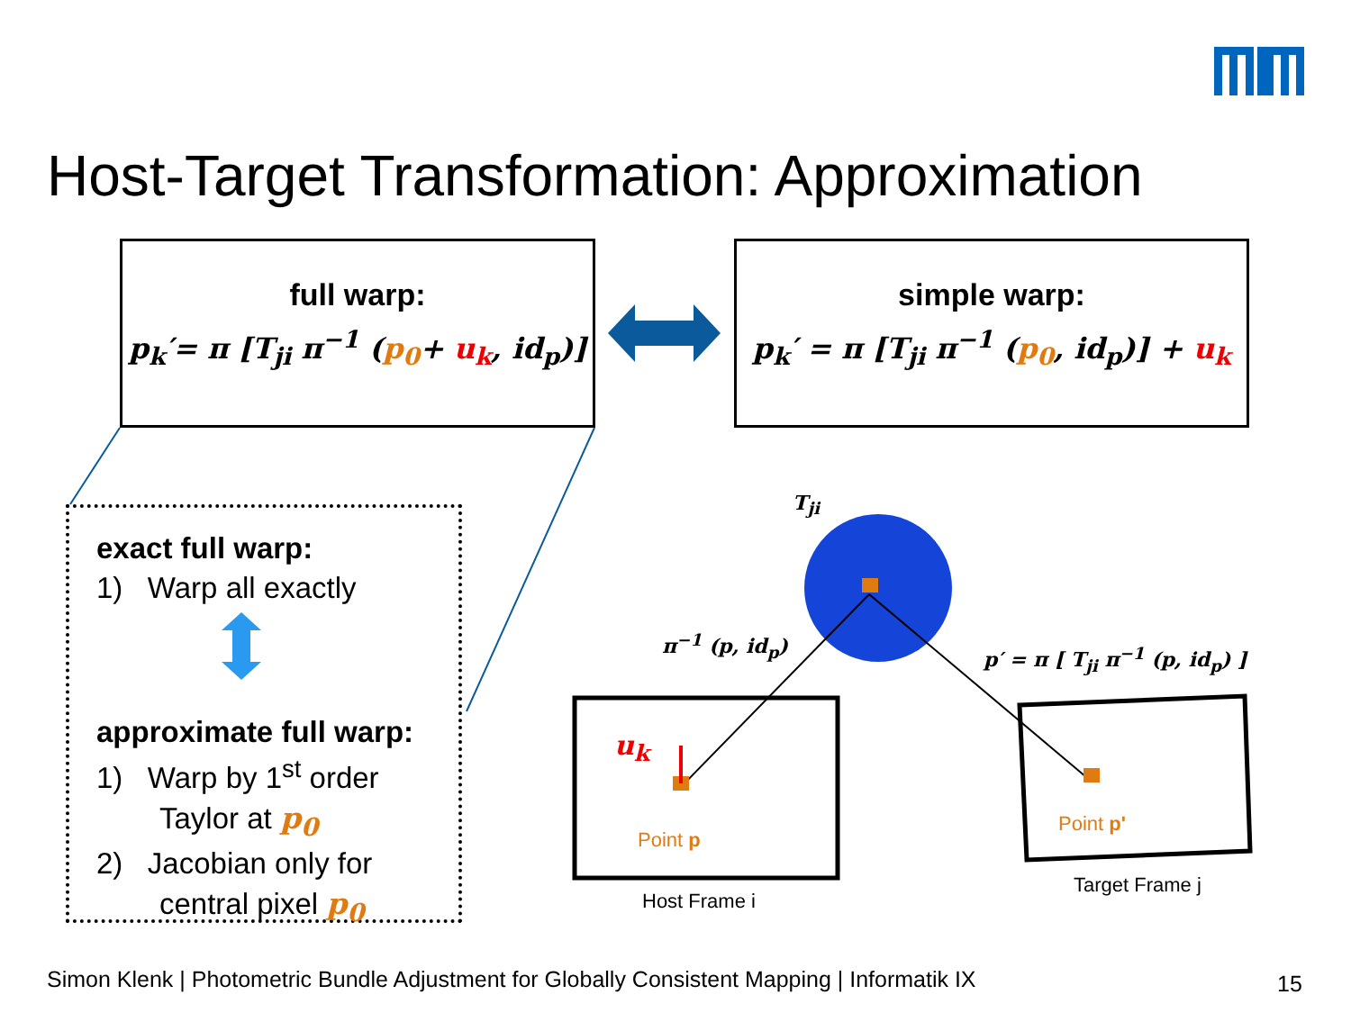Host-Target Transformation: Approximation
full warp:
p<sub>k</sub>′= π [T<sub>ji</sub> π<sup>−1</sup> (p<sub>0</sub>+ u<sub>k</sub>, id<sub>p</sub>)]
simple warp:
p<sub>k</sub>′ = π [T<sub>ji</sub> π<sup>−1</sup> (p<sub>0</sub>, id<sub>p</sub>)] + u<sub>k</sub>
exact full warp:
1) Warp all exactly
approximate full warp:
1) Warp by 1<sup>st</sup> order
Taylor at p<sub>0</sub>
2) Jacobian only for
central pixel p<sub>0</sub>
T<sub>ji</sub>
π<sup>−1</sup> (p, id<sub>p</sub>)
p′ = π [ T<sub>ji</sub> π<sup>−1</sup> (p, id<sub>p</sub>) ]
u<sub>k</sub>
Point p
Point p'
Host Frame i
Target Frame j
Simon Klenk | Photometric Bundle Adjustment for Globally Consistent Mapping | Informatik IX
15